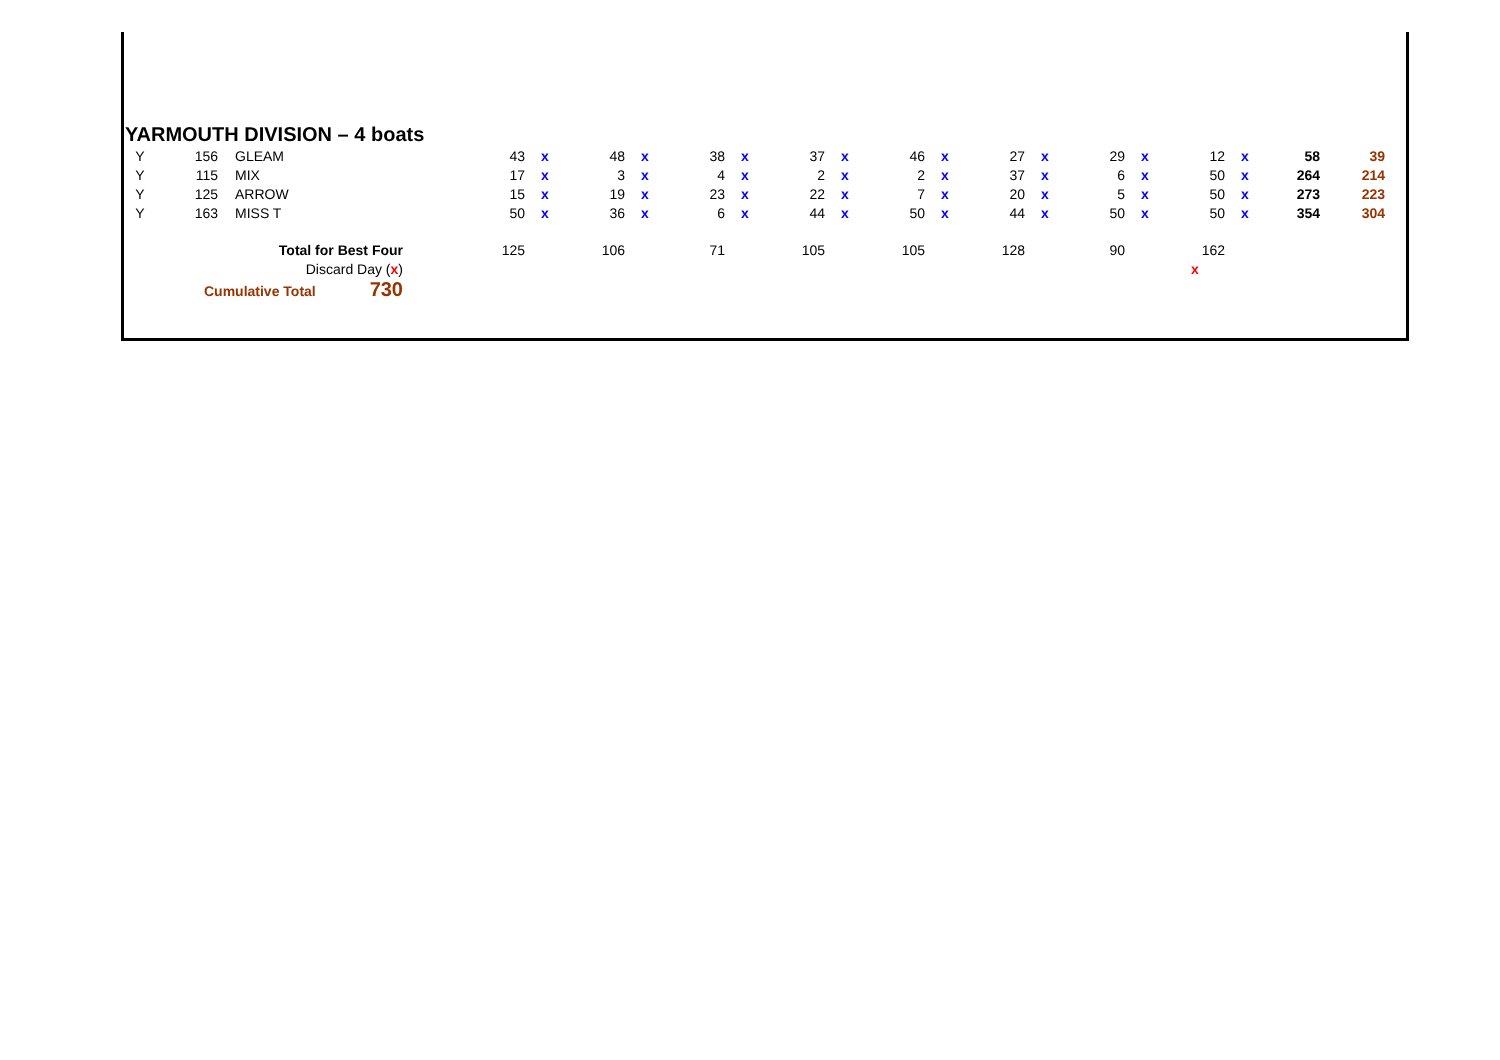YARMOUTH DIVISION – 4 boats
| Y | 156 | GLEAM | 43 | x | 48 | x | 38 | x | 37 | x | 46 | x | 27 | x | 29 | x | 12 | x | 58 | 39 |
| Y | 115 | MIX | 17 | x | 3 | x | 4 | x | 2 | x | 2 | x | 37 | x | 6 | x | 50 | x | 264 | 214 |
| Y | 125 | ARROW | 15 | x | 19 | x | 23 | x | 22 | x | 7 | x | 20 | x | 5 | x | 50 | x | 273 | 223 |
| Y | 163 | MISS T | 50 | x | 36 | x | 6 | x | 44 | x | 50 | x | 44 | x | 50 | x | 50 | x | 354 | 304 |
| Total for Best Four | | | 125 | | 106 | | 71 | | 105 | | 105 | | 128 | | 90 | | 162 | | | |
| Discard Day ( x ) | | | | | | | | | | | | | | | | | x | | | |
| Cumulative Total 730 | | | | | | | | | | | | | | | | | | | | |